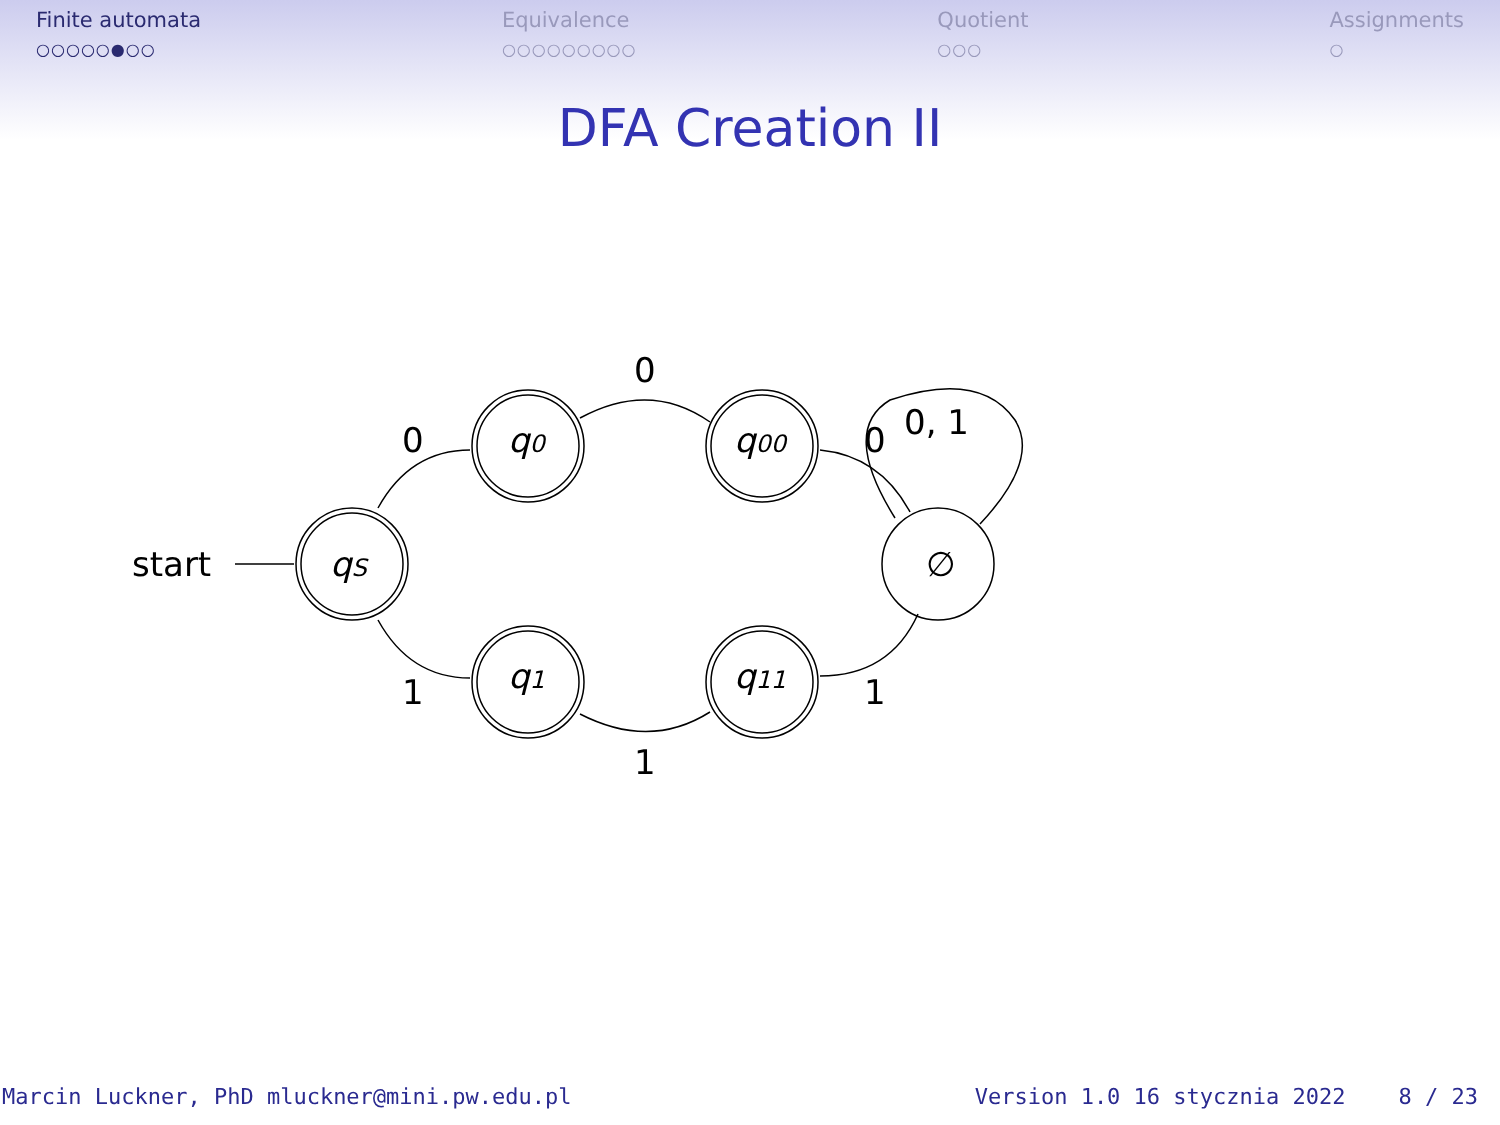Finite automata
○○○○○●○○
Equivalence
○○○○○○○○○
Quotient
○○○
Assignments
○
DFA Creation II
start
qS
q0
q00
q1
q11
∅
0
1
0
1
0
1
0, 1
Marcin Luckner, PhD mluckner@mini.pw.edu.pl Version 1.0 16 stycznia 2022 8 / 23